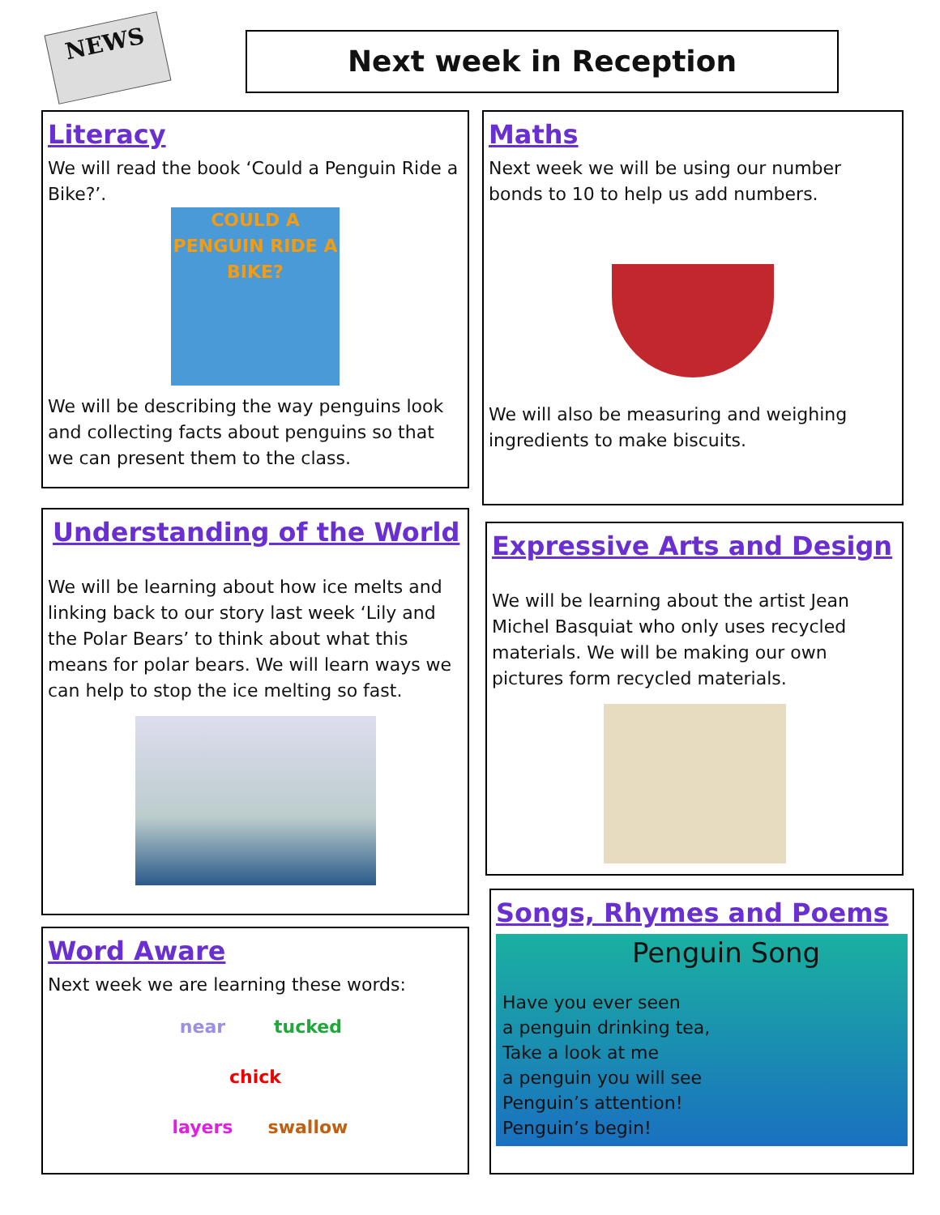NEWS Next week in Reception
Literacy
We will read the book ‘Could a Penguin Ride a Bike?’.
COULD A PENGUIN RIDE A BIKE?
We will be describing the way penguins look and collecting facts about penguins so that we can present them to the class.
Maths
Next week we will be using our number bonds to 10 to help us add numbers.
We will also be measuring and weighing ingredients to make biscuits.
Understanding of the World
We will be learning about how ice melts and linking back to our story last week ‘Lily and the Polar Bears’ to think about what this means for polar bears. We will learn ways we can help to stop the ice melting so fast.
Expressive Arts and Design
We will be learning about the artist Jean Michel Basquiat who only uses recycled materials. We will be making our own pictures form recycled materials.
Word Aware
Next week we are learning these words:
near tucked chick layers swallow
Songs, Rhymes and Poems
Penguin Song
Have you ever seen
a penguin drinking tea,
Take a look at me
a penguin you will see
Penguin’s attention!
Penguin’s begin!